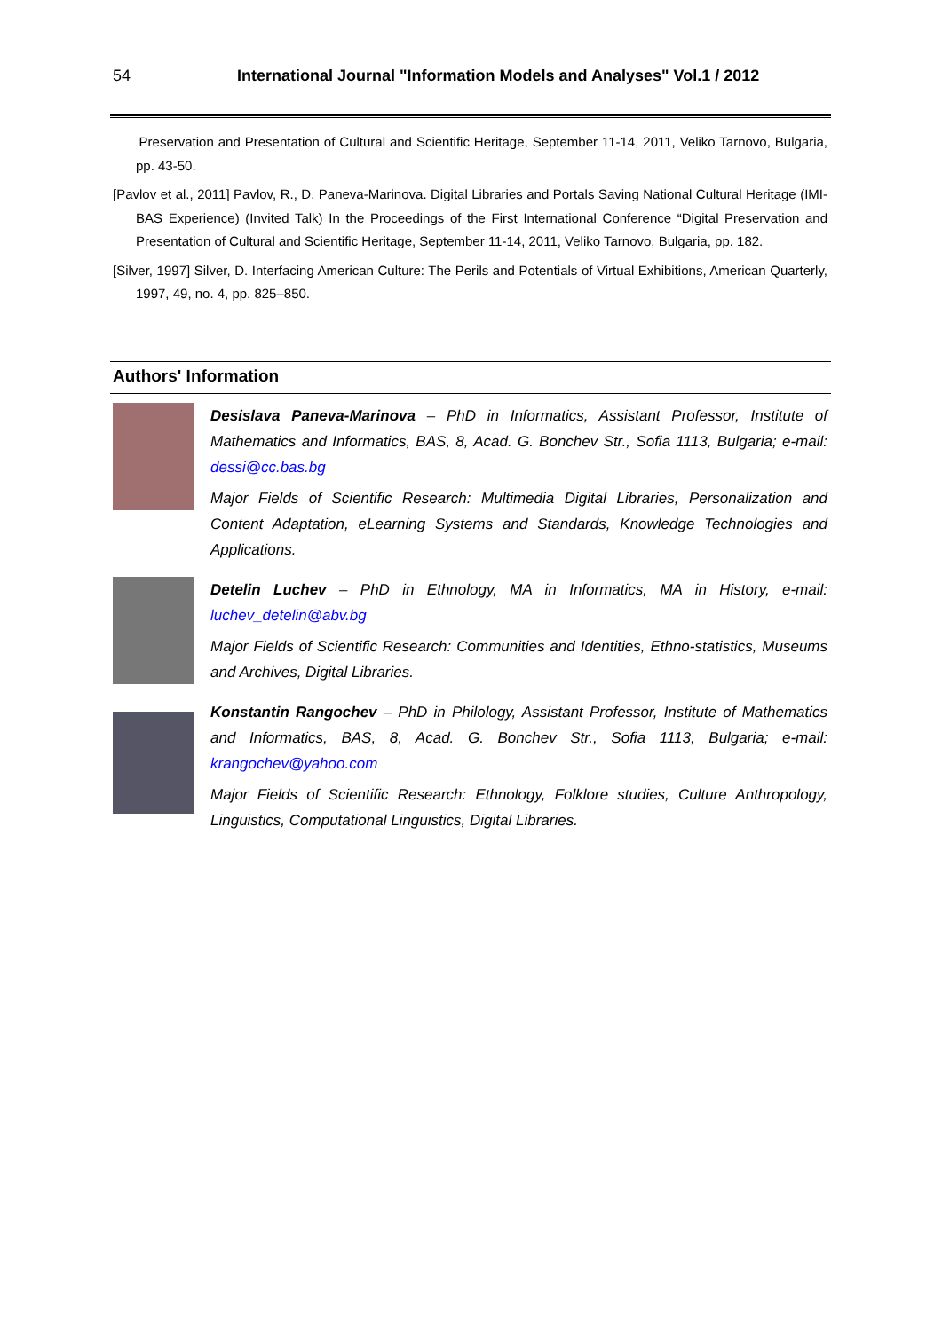54 International Journal "Information Models and Analyses" Vol.1 / 2012
Preservation and Presentation of Cultural and Scientific Heritage, September 11-14, 2011, Veliko Tarnovo, Bulgaria, pp. 43-50.
[Pavlov et al., 2011] Pavlov, R., D. Paneva-Marinova. Digital Libraries and Portals Saving National Cultural Heritage (IMI-BAS Experience) (Invited Talk) In the Proceedings of the First International Conference “Digital Preservation and Presentation of Cultural and Scientific Heritage, September 11-14, 2011, Veliko Tarnovo, Bulgaria, pp. 182.
[Silver, 1997] Silver, D. Interfacing American Culture: The Perils and Potentials of Virtual Exhibitions, American Quarterly, 1997, 49, no. 4, pp. 825–850.
Authors' Information
Desislava Paneva-Marinova – PhD in Informatics, Assistant Professor, Institute of Mathematics and Informatics, BAS, 8, Acad. G. Bonchev Str., Sofia 1113, Bulgaria; e-mail: dessi@cc.bas.bg
Major Fields of Scientific Research: Multimedia Digital Libraries, Personalization and Content Adaptation, eLearning Systems and Standards, Knowledge Technologies and Applications.
Detelin Luchev – PhD in Ethnology, MA in Informatics, MA in History, e-mail: luchev_detelin@abv.bg
Major Fields of Scientific Research: Communities and Identities, Ethno-statistics, Museums and Archives, Digital Libraries.
Konstantin Rangochev – PhD in Philology, Assistant Professor, Institute of Mathematics and Informatics, BAS, 8, Acad. G. Bonchev Str., Sofia 1113, Bulgaria; e-mail: krangochev@yahoo.com
Major Fields of Scientific Research: Ethnology, Folklore studies, Culture Anthropology, Linguistics, Computational Linguistics, Digital Libraries.